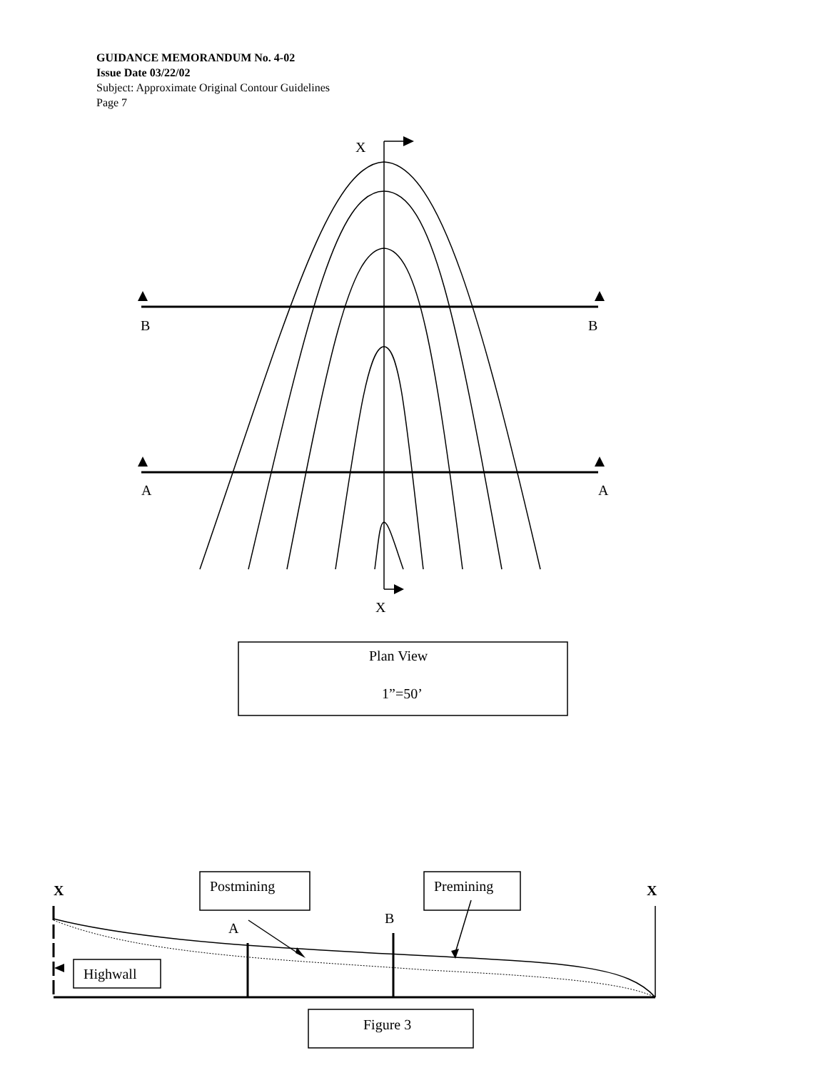GUIDANCE MEMORANDUM No. 4-02
Issue Date 03/22/02
Subject: Approximate Original Contour Guidelines
Page 7
X
X
B
B
A
A
Plan View
1”=50’
X
X
Postmining
Premining
B
A
Highwall
Figure 3